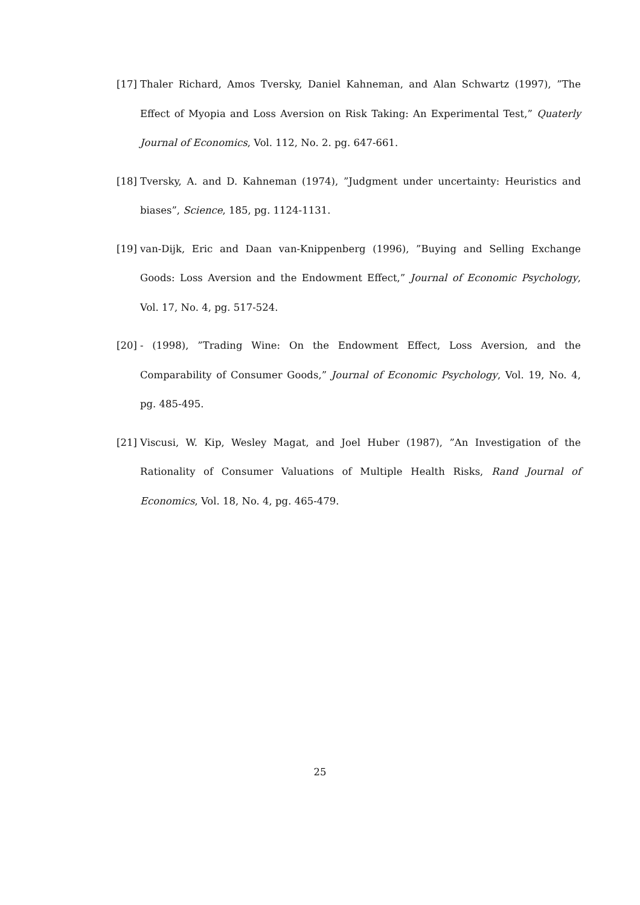[17]
Thaler Richard, Amos Tversky, Daniel Kahneman, and Alan Schwartz (1997), ”The Effect of Myopia and Loss Aversion on Risk Taking: An Experimental Test,” Quaterly Journal of Economics, Vol. 112, No. 2. pg. 647-661.
[18]
Tversky, A. and D. Kahneman (1974), ”Judgment under uncertainty: Heuristics and biases”, Science, 185, pg. 1124-1131.
[19]
van-Dijk, Eric and Daan van-Knippenberg (1996), ”Buying and Selling Exchange Goods: Loss Aversion and the Endowment Effect,” Journal of Economic Psychology, Vol. 17, No. 4, pg. 517-524.
[20]
- (1998), ”Trading Wine: On the Endowment Effect, Loss Aversion, and the Comparability of Consumer Goods,” Journal of Economic Psychology, Vol. 19, No. 4, pg. 485-495.
[21]
Viscusi, W. Kip, Wesley Magat, and Joel Huber (1987), ”An Investigation of the Rationality of Consumer Valuations of Multiple Health Risks, Rand Journal of Economics, Vol. 18, No. 4, pg. 465-479.
25